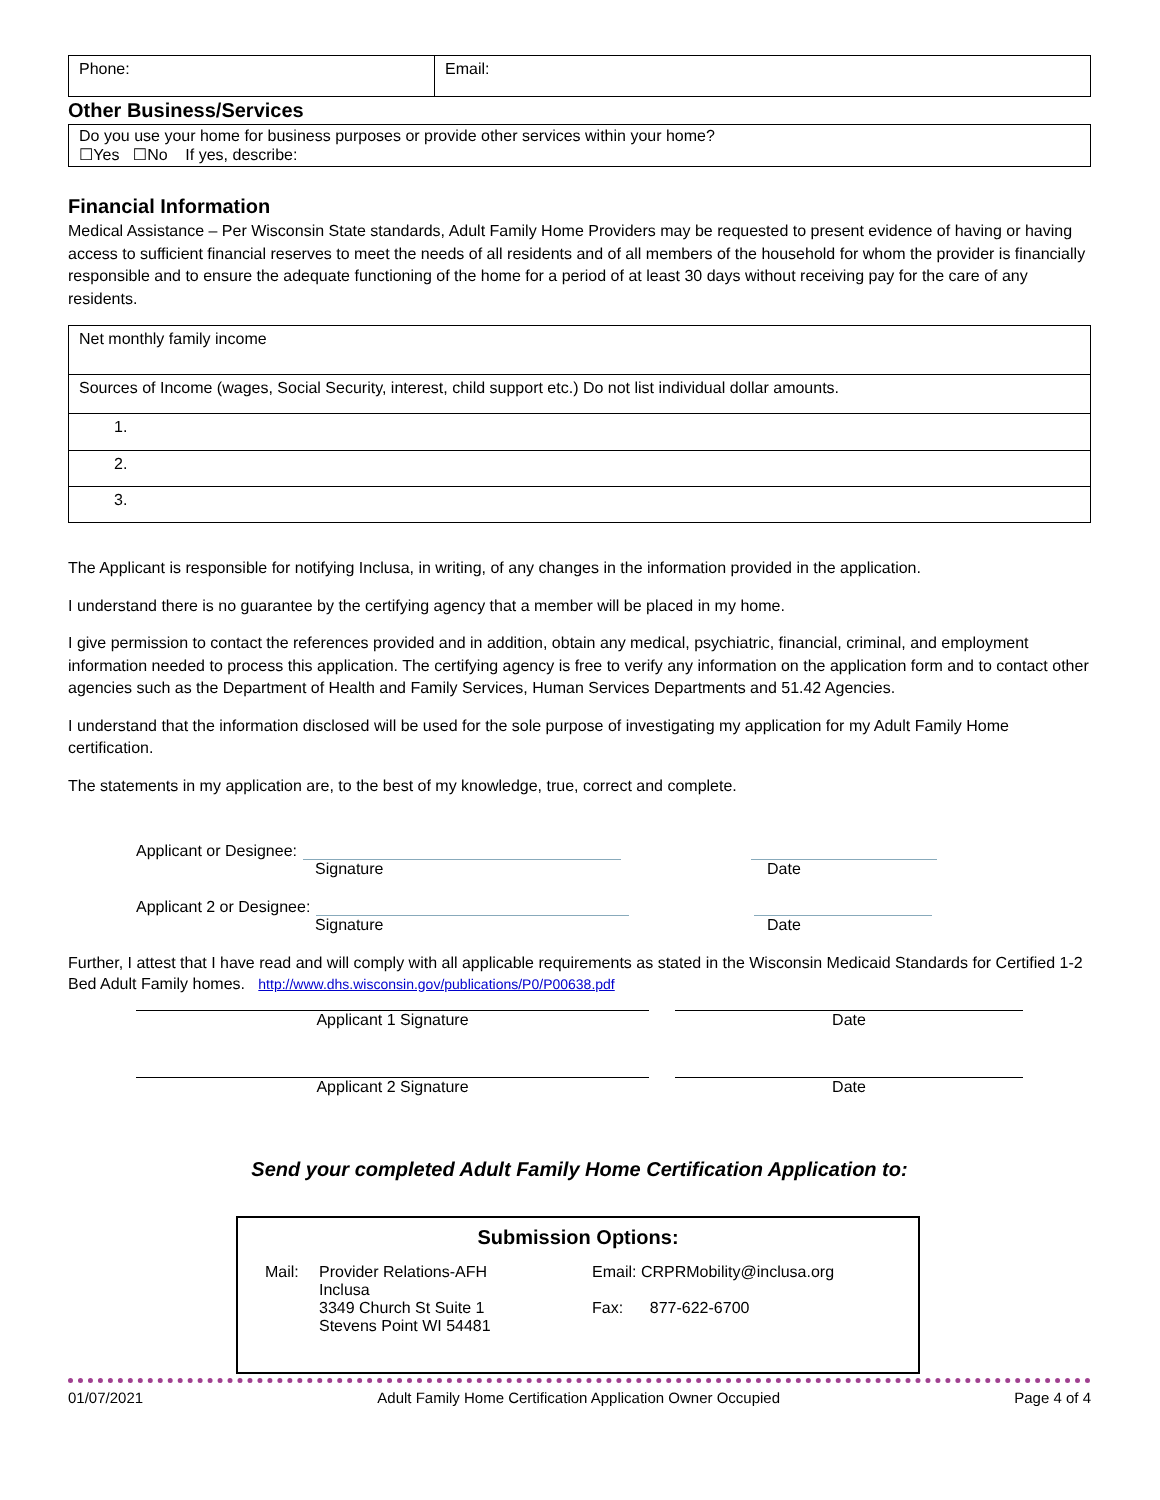| Phone: | Email: |
Other Business/Services
| Do you use your home for business purposes or provide other services within your home? ☐Yes ☐No If yes, describe: |
Financial Information
Medical Assistance – Per Wisconsin State standards, Adult Family Home Providers may be requested to present evidence of having or having access to sufficient financial reserves to meet the needs of all residents and of all members of the household for whom the provider is financially responsible and to ensure the adequate functioning of the home for a period of at least 30 days without receiving pay for the care of any residents.
| Net monthly family income |
| Sources of Income (wages, Social Security, interest, child support etc.) Do not list individual dollar amounts. |
| 1. |
| 2. |
| 3. |
The Applicant is responsible for notifying Inclusa, in writing, of any changes in the information provided in the application.
I understand there is no guarantee by the certifying agency that a member will be placed in my home.
I give permission to contact the references provided and in addition, obtain any medical, psychiatric, financial, criminal, and employment information needed to process this application. The certifying agency is free to verify any information on the application form and to contact other agencies such as the Department of Health and Family Services, Human Services Departments and 51.42 Agencies.
I understand that the information disclosed will be used for the sole purpose of investigating my application for my Adult Family Home certification.
The statements in my application are, to the best of my knowledge, true, correct and complete.
Applicant or Designee:
Signature Date
Applicant 2 or Designee:
Signature Date
Further, I attest that I have read and will comply with all applicable requirements as stated in the Wisconsin Medicaid Standards for Certified 1-2 Bed Adult Family homes. http://www.dhs.wisconsin.gov/publications/P0/P00638.pdf
Applicant 1 Signature Date
Applicant 2 Signature Date
Send your completed Adult Family Home Certification Application to:
Submission Options:
Mail: Provider Relations-AFH
Inclusa
3349 Church St Suite 1
Stevens Point WI 54481
Email: CRPRMobility@inclusa.org
Fax: 877-622-6700
01/07/2021 Adult Family Home Certification Application Owner Occupied Page 4 of 4